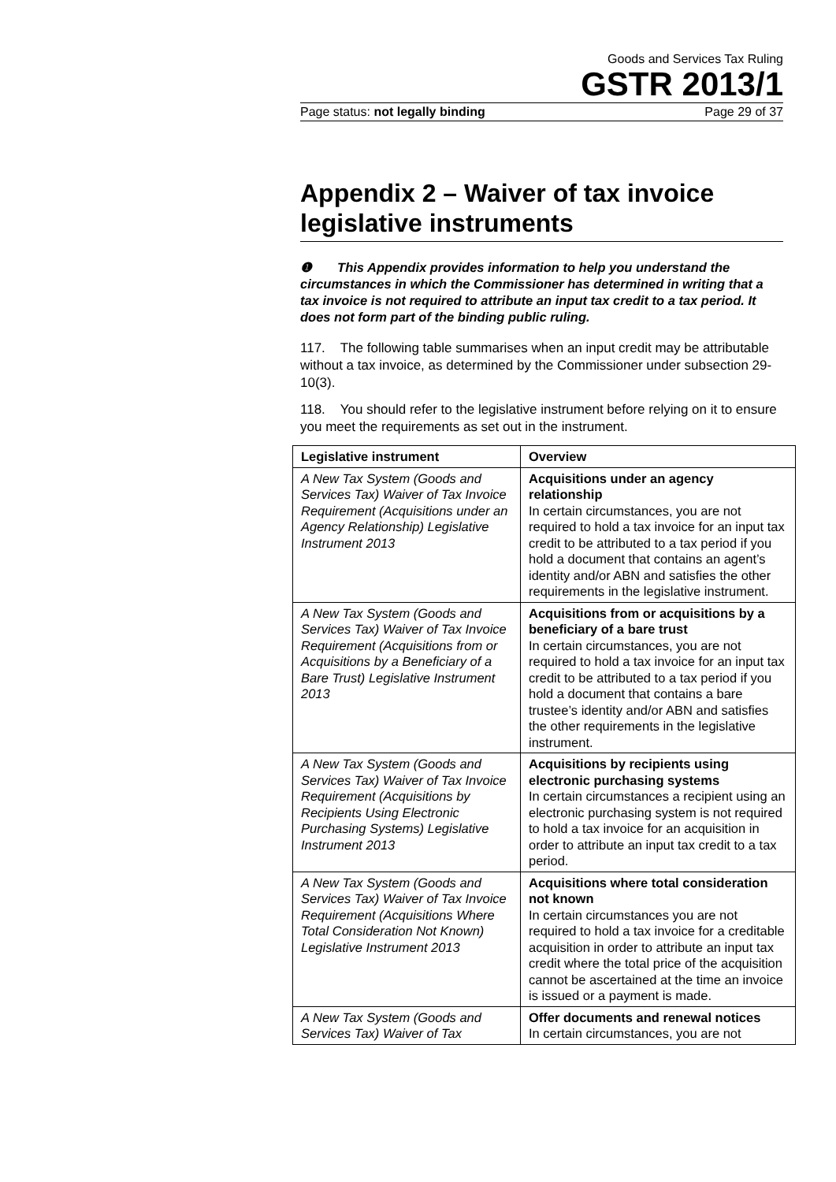Goods and Services Tax Ruling
GSTR 2013/1
Page status: not legally binding Page 29 of 37
Appendix 2 – Waiver of tax invoice legislative instruments
❶ This Appendix provides information to help you understand the circumstances in which the Commissioner has determined in writing that a tax invoice is not required to attribute an input tax credit to a tax period. It does not form part of the binding public ruling.
117. The following table summarises when an input credit may be attributable without a tax invoice, as determined by the Commissioner under subsection 29-10(3).
118. You should refer to the legislative instrument before relying on it to ensure you meet the requirements as set out in the instrument.
| Legislative instrument | Overview |
| --- | --- |
| A New Tax System (Goods and Services Tax) Waiver of Tax Invoice Requirement (Acquisitions under an Agency Relationship) Legislative Instrument 2013 | Acquisitions under an agency relationship In certain circumstances, you are not required to hold a tax invoice for an input tax credit to be attributed to a tax period if you hold a document that contains an agent’s identity and/or ABN and satisfies the other requirements in the legislative instrument. |
| A New Tax System (Goods and Services Tax) Waiver of Tax Invoice Requirement (Acquisitions from or Acquisitions by a Beneficiary of a Bare Trust) Legislative Instrument 2013 | Acquisitions from or acquisitions by a beneficiary of a bare trust In certain circumstances, you are not required to hold a tax invoice for an input tax credit to be attributed to a tax period if you hold a document that contains a bare trustee’s identity and/or ABN and satisfies the other requirements in the legislative instrument. |
| A New Tax System (Goods and Services Tax) Waiver of Tax Invoice Requirement (Acquisitions by Recipients Using Electronic Purchasing Systems) Legislative Instrument 2013 | Acquisitions by recipients using electronic purchasing systems In certain circumstances a recipient using an electronic purchasing system is not required to hold a tax invoice for an acquisition in order to attribute an input tax credit to a tax period. |
| A New Tax System (Goods and Services Tax) Waiver of Tax Invoice Requirement (Acquisitions Where Total Consideration Not Known) Legislative Instrument 2013 | Acquisitions where total consideration not known In certain circumstances you are not required to hold a tax invoice for a creditable acquisition in order to attribute an input tax credit where the total price of the acquisition cannot be ascertained at the time an invoice is issued or a payment is made. |
| A New Tax System (Goods and Services Tax) Waiver of Tax | Offer documents and renewal notices In certain circumstances, you are not |